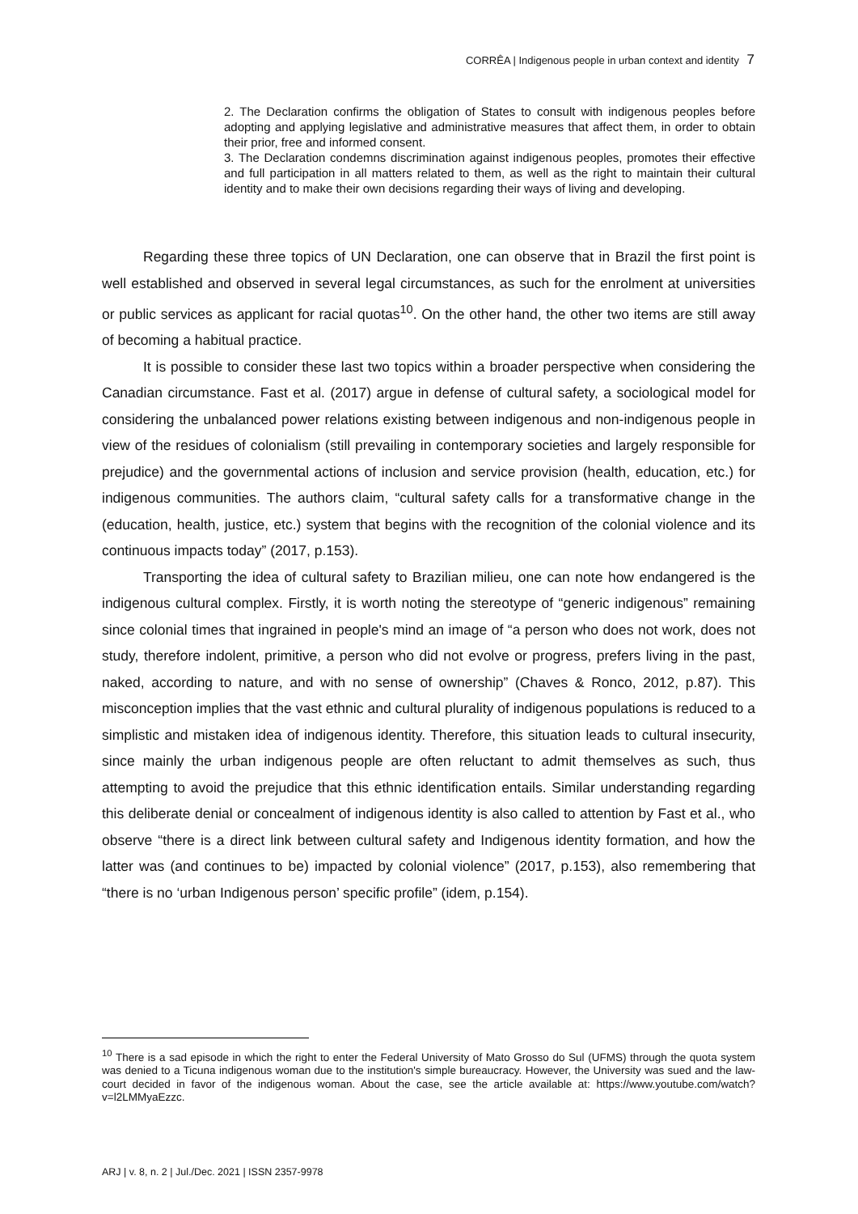CORRÊA | Indigenous people in urban context and identity 7
2. The Declaration confirms the obligation of States to consult with indigenous peoples before adopting and applying legislative and administrative measures that affect them, in order to obtain their prior, free and informed consent.
3. The Declaration condemns discrimination against indigenous peoples, promotes their effective and full participation in all matters related to them, as well as the right to maintain their cultural identity and to make their own decisions regarding their ways of living and developing.
Regarding these three topics of UN Declaration, one can observe that in Brazil the first point is well established and observed in several legal circumstances, as such for the enrolment at universities or public services as applicant for racial quotas<sup>10</sup>. On the other hand, the other two items are still away of becoming a habitual practice.
It is possible to consider these last two topics within a broader perspective when considering the Canadian circumstance. Fast et al. (2017) argue in defense of cultural safety, a sociological model for considering the unbalanced power relations existing between indigenous and non-indigenous people in view of the residues of colonialism (still prevailing in contemporary societies and largely responsible for prejudice) and the governmental actions of inclusion and service provision (health, education, etc.) for indigenous communities. The authors claim, “cultural safety calls for a transformative change in the (education, health, justice, etc.) system that begins with the recognition of the colonial violence and its continuous impacts today” (2017, p.153).
Transporting the idea of cultural safety to Brazilian milieu, one can note how endangered is the indigenous cultural complex. Firstly, it is worth noting the stereotype of “generic indigenous” remaining since colonial times that ingrained in people's mind an image of “a person who does not work, does not study, therefore indolent, primitive, a person who did not evolve or progress, prefers living in the past, naked, according to nature, and with no sense of ownership” (Chaves & Ronco, 2012, p.87). This misconception implies that the vast ethnic and cultural plurality of indigenous populations is reduced to a simplistic and mistaken idea of indigenous identity. Therefore, this situation leads to cultural insecurity, since mainly the urban indigenous people are often reluctant to admit themselves as such, thus attempting to avoid the prejudice that this ethnic identification entails. Similar understanding regarding this deliberate denial or concealment of indigenous identity is also called to attention by Fast et al., who observe “there is a direct link between cultural safety and Indigenous identity formation, and how the latter was (and continues to be) impacted by colonial violence” (2017, p.153), also remembering that “there is no ‘urban Indigenous person’ specific profile” (idem, p.154).
<sup>10</sup> There is a sad episode in which the right to enter the Federal University of Mato Grosso do Sul (UFMS) through the quota system was denied to a Ticuna indigenous woman due to the institution's simple bureaucracy. However, the University was sued and the law-court decided in favor of the indigenous woman. About the case, see the article available at: https://www.youtube.com/watch?v=l2LMMyaEzzc.
ARJ | v. 8, n. 2 | Jul./Dec. 2021 | ISSN 2357-9978